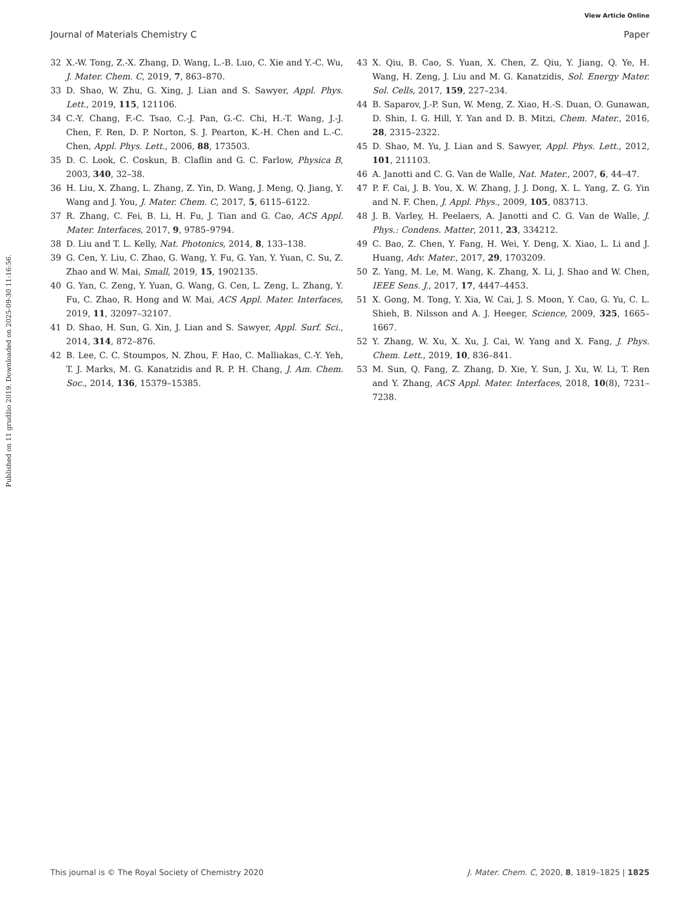View Article Online
Journal of Materials Chemistry C Paper
Published on 11 grudžio 2019. Downloaded on 2025-09-30 11:16:56.
32 X.-W. Tong, Z.-X. Zhang, D. Wang, L.-B. Luo, C. Xie and Y.-C. Wu, J. Mater. Chem. C, 2019, 7, 863–870.
33 D. Shao, W. Zhu, G. Xing, J. Lian and S. Sawyer, Appl. Phys. Lett., 2019, 115, 121106.
34 C.-Y. Chang, F.-C. Tsao, C.-J. Pan, G.-C. Chi, H.-T. Wang, J.-J. Chen, F. Ren, D. P. Norton, S. J. Pearton, K.-H. Chen and L.-C. Chen, Appl. Phys. Lett., 2006, 88, 173503.
35 D. C. Look, C. Coskun, B. Claflin and G. C. Farlow, Physica B, 2003, 340, 32–38.
36 H. Liu, X. Zhang, L. Zhang, Z. Yin, D. Wang, J. Meng, Q. Jiang, Y. Wang and J. You, J. Mater. Chem. C, 2017, 5, 6115–6122.
37 R. Zhang, C. Fei, B. Li, H. Fu, J. Tian and G. Cao, ACS Appl. Mater. Interfaces, 2017, 9, 9785–9794.
38 D. Liu and T. L. Kelly, Nat. Photonics, 2014, 8, 133–138.
39 G. Cen, Y. Liu, C. Zhao, G. Wang, Y. Fu, G. Yan, Y. Yuan, C. Su, Z. Zhao and W. Mai, Small, 2019, 15, 1902135.
40 G. Yan, C. Zeng, Y. Yuan, G. Wang, G. Cen, L. Zeng, L. Zhang, Y. Fu, C. Zhao, R. Hong and W. Mai, ACS Appl. Mater. Interfaces, 2019, 11, 32097–32107.
41 D. Shao, H. Sun, G. Xin, J. Lian and S. Sawyer, Appl. Surf. Sci., 2014, 314, 872–876.
42 B. Lee, C. C. Stoumpos, N. Zhou, F. Hao, C. Malliakas, C.-Y. Yeh, T. J. Marks, M. G. Kanatzidis and R. P. H. Chang, J. Am. Chem. Soc., 2014, 136, 15379–15385.
43 X. Qiu, B. Cao, S. Yuan, X. Chen, Z. Qiu, Y. Jiang, Q. Ye, H. Wang, H. Zeng, J. Liu and M. G. Kanatzidis, Sol. Energy Mater. Sol. Cells, 2017, 159, 227–234.
44 B. Saparov, J.-P. Sun, W. Meng, Z. Xiao, H.-S. Duan, O. Gunawan, D. Shin, I. G. Hill, Y. Yan and D. B. Mitzi, Chem. Mater., 2016, 28, 2315–2322.
45 D. Shao, M. Yu, J. Lian and S. Sawyer, Appl. Phys. Lett., 2012, 101, 211103.
46 A. Janotti and C. G. Van de Walle, Nat. Mater., 2007, 6, 44–47.
47 P. F. Cai, J. B. You, X. W. Zhang, J. J. Dong, X. L. Yang, Z. G. Yin and N. F. Chen, J. Appl. Phys., 2009, 105, 083713.
48 J. B. Varley, H. Peelaers, A. Janotti and C. G. Van de Walle, J. Phys.: Condens. Matter, 2011, 23, 334212.
49 C. Bao, Z. Chen, Y. Fang, H. Wei, Y. Deng, X. Xiao, L. Li and J. Huang, Adv. Mater., 2017, 29, 1703209.
50 Z. Yang, M. Le, M. Wang, K. Zhang, X. Li, J. Shao and W. Chen, IEEE Sens. J., 2017, 17, 4447–4453.
51 X. Gong, M. Tong, Y. Xia, W. Cai, J. S. Moon, Y. Cao, G. Yu, C. L. Shieh, B. Nilsson and A. J. Heeger, Science, 2009, 325, 1665–1667.
52 Y. Zhang, W. Xu, X. Xu, J. Cai, W. Yang and X. Fang, J. Phys. Chem. Lett., 2019, 10, 836–841.
53 M. Sun, Q. Fang, Z. Zhang, D. Xie, Y. Sun, J. Xu, W. Li, T. Ren and Y. Zhang, ACS Appl. Mater. Interfaces, 2018, 10(8), 7231–7238.
This journal is © The Royal Society of Chemistry 2020 J. Mater. Chem. C, 2020, 8, 1819–1825 | 1825